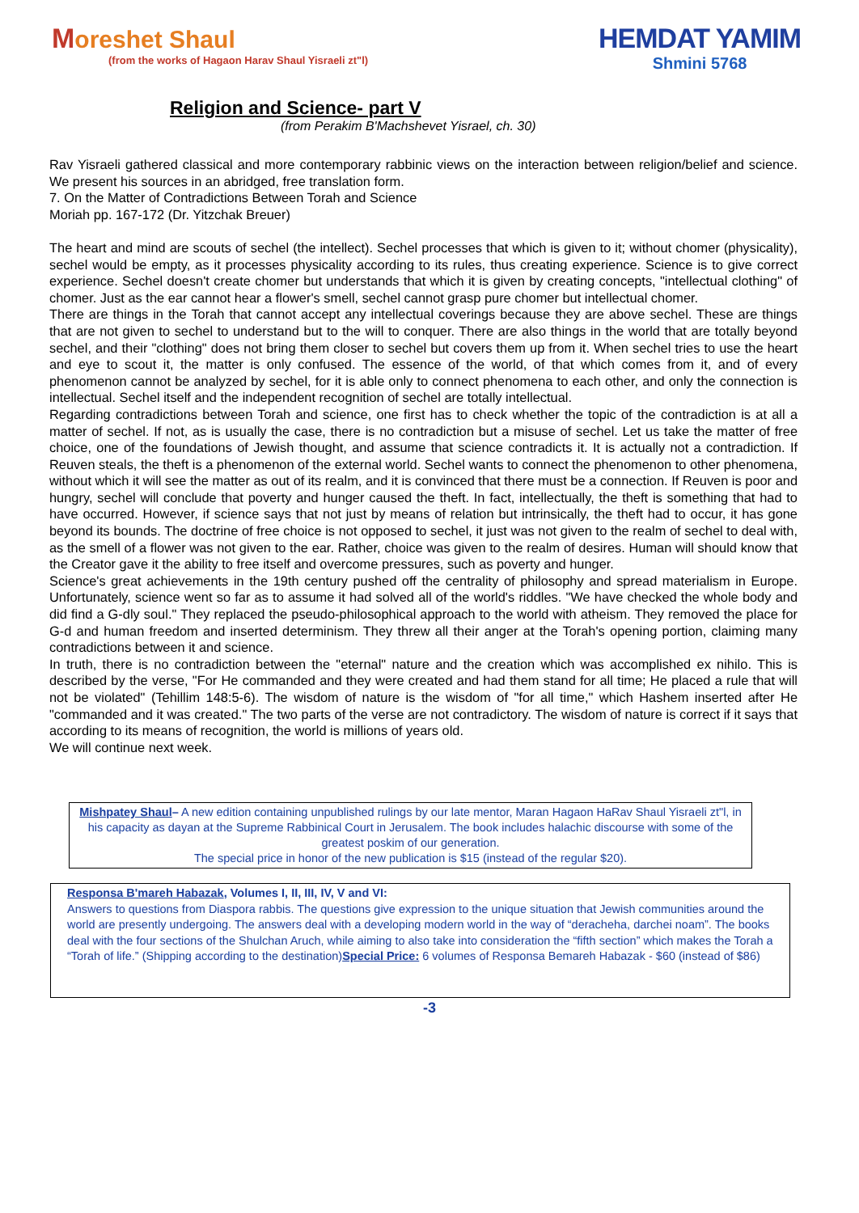Moreshet Shaul
(from the works of Hagaon Harav Shaul Yisraeli zt"l)
HEMDAT YAMIM
Shmini 5768
Religion and Science- part V
(from Perakim B'Machshevet Yisrael, ch. 30)
Rav Yisraeli gathered classical and more contemporary rabbinic views on the interaction between religion/belief and science. We present his sources in an abridged, free translation form.
7. On the Matter of Contradictions Between Torah and Science
Moriah pp. 167-172 (Dr. Yitzchak Breuer)
The heart and mind are scouts of sechel (the intellect). Sechel processes that which is given to it; without chomer (physicality), sechel would be empty, as it processes physicality according to its rules, thus creating experience. Science is to give correct experience. Sechel doesn't create chomer but understands that which it is given by creating concepts, "intellectual clothing" of chomer. Just as the ear cannot hear a flower's smell, sechel cannot grasp pure chomer but intellectual chomer.
There are things in the Torah that cannot accept any intellectual coverings because they are above sechel. These are things that are not given to sechel to understand but to the will to conquer. There are also things in the world that are totally beyond sechel, and their "clothing" does not bring them closer to sechel but covers them up from it. When sechel tries to use the heart and eye to scout it, the matter is only confused. The essence of the world, of that which comes from it, and of every phenomenon cannot be analyzed by sechel, for it is able only to connect phenomena to each other, and only the connection is intellectual. Sechel itself and the independent recognition of sechel are totally intellectual.
Regarding contradictions between Torah and science, one first has to check whether the topic of the contradiction is at all a matter of sechel. If not, as is usually the case, there is no contradiction but a misuse of sechel. Let us take the matter of free choice, one of the foundations of Jewish thought, and assume that science contradicts it. It is actually not a contradiction. If Reuven steals, the theft is a phenomenon of the external world. Sechel wants to connect the phenomenon to other phenomena, without which it will see the matter as out of its realm, and it is convinced that there must be a connection. If Reuven is poor and hungry, sechel will conclude that poverty and hunger caused the theft. In fact, intellectually, the theft is something that had to have occurred. However, if science says that not just by means of relation but intrinsically, the theft had to occur, it has gone beyond its bounds. The doctrine of free choice is not opposed to sechel, it just was not given to the realm of sechel to deal with, as the smell of a flower was not given to the ear. Rather, choice was given to the realm of desires. Human will should know that the Creator gave it the ability to free itself and overcome pressures, such as poverty and hunger.
Science's great achievements in the 19th century pushed off the centrality of philosophy and spread materialism in Europe. Unfortunately, science went so far as to assume it had solved all of the world's riddles. "We have checked the whole body and did find a G-dly soul." They replaced the pseudo-philosophical approach to the world with atheism. They removed the place for G-d and human freedom and inserted determinism. They threw all their anger at the Torah's opening portion, claiming many contradictions between it and science.
In truth, there is no contradiction between the "eternal" nature and the creation which was accomplished ex nihilo. This is described by the verse, "For He commanded and they were created and had them stand for all time; He placed a rule that will not be violated" (Tehillim 148:5-6). The wisdom of nature is the wisdom of "for all time," which Hashem inserted after He "commanded and it was created." The two parts of the verse are not contradictory. The wisdom of nature is correct if it says that according to its means of recognition, the world is millions of years old.
We will continue next week.
Mishpatey Shaul– A new edition containing unpublished rulings by our late mentor, Maran Hagaon HaRav Shaul Yisraeli zt"l, in his capacity as dayan at the Supreme Rabbinical Court in Jerusalem. The book includes halachic discourse with some of the greatest poskim of our generation.
The special price in honor of the new publication is $15 (instead of the regular $20).
Responsa B'mareh Habazak, Volumes I, II, III, IV, V and VI:
Answers to questions from Diaspora rabbis. The questions give expression to the unique situation that Jewish communities around the world are presently undergoing. The answers deal with a developing modern world in the way of “deracheha, darchei noam”. The books deal with the four sections of the Shulchan Aruch, while aiming to also take into consideration the “fifth section” which makes the Torah a “Torah of life.” (Shipping according to the destination)Special Price: 6 volumes of Responsa Bemareh Habazak - $60 (instead of $86)
-3